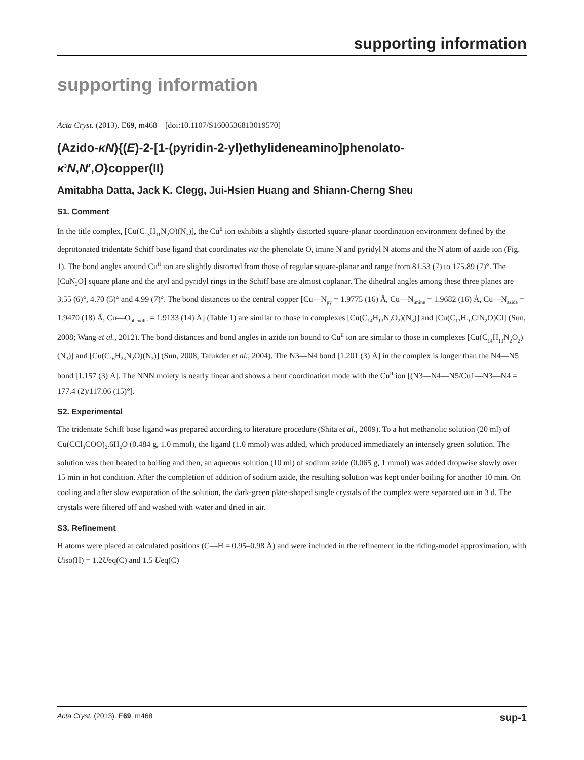supporting information
supporting information
Acta Cryst. (2013). E69, m468 [doi:10.1107/S1600536813019570]
(Azido-κN){(E)-2-[1-(pyridin-2-yl)ethylideneamino]phenolato-
κ<sup>3</sup>N,N′,O}copper(II)
Amitabha Datta, Jack K. Clegg, Jui-Hsien Huang and Shiann-Cherng Sheu
S1. Comment
In the title complex, [Cu(C<sub>13</sub>H<sub>11</sub>N<sub>2</sub>O)(N<sub>3</sub>)], the Cu<sup>II</sup> ion exhibits a slightly distorted square-planar coordination environment defined by the deprotonated tridentate Schiff base ligand that coordinates via the phenolate O, imine N and pyridyl N atoms and the N atom of azide ion (Fig. 1). The bond angles around Cu<sup>II</sup> ion are slightly distorted from those of regular square-planar and range from 81.53 (7) to 175.89 (7)°. The [CuN<sub>3</sub>O] square plane and the aryl and pyridyl rings in the Schiff base are almost coplanar. The dihedral angles among these three planes are 3.55 (6)°, 4.70 (5)° and 4.99 (7)°. The bond distances to the central copper [Cu—N<sub>py</sub> = 1.9775 (16) Å, Cu—N<sub>imine</sub> = 1.9682 (16) Å, Cu—N<sub>azide</sub> = 1.9470 (18) Å, Cu—O<sub>phenolic</sub> = 1.9133 (14) Å] (Table 1) are similar to those in complexes [Cu(C<sub>14</sub>H<sub>13</sub>N<sub>2</sub>O<sub>2</sub>)(N<sub>3</sub>)] and [Cu(C<sub>13</sub>H<sub>10</sub>ClN<sub>2</sub>O)Cl] (Sun, 2008; Wang et al., 2012). The bond distances and bond angles in azide ion bound to Cu<sup>II</sup> ion are similar to those in complexes [Cu(C<sub>14</sub>H<sub>13</sub>N<sub>2</sub>O<sub>2</sub>)(N<sub>3</sub>)] and [Cu(C<sub>16</sub>H<sub>23</sub>N<sub>2</sub>O)(N<sub>3</sub>)] (Sun, 2008; Talukder et al., 2004). The N3—N4 bond [1.201 (3) Å] in the complex is longer than the N4—N5 bond [1.157 (3) Å]. The NNN moiety is nearly linear and shows a bent coordination mode with the Cu<sup>II</sup> ion [(N3—N4—N5/Cu1—N3—N4 = 177.4 (2)/117.06 (15)°].
S2. Experimental
The tridentate Schiff base ligand was prepared according to literature procedure (Shita et al., 2009). To a hot methanolic solution (20 ml) of Cu(CCl<sub>3</sub>COO)<sub>2</sub>.6H<sub>2</sub>O (0.484 g, 1.0 mmol), the ligand (1.0 mmol) was added, which produced immediately an intensely green solution. The solution was then heated to boiling and then, an aqueous solution (10 ml) of sodium azide (0.065 g, 1 mmol) was added dropwise slowly over 15 min in hot condition. After the completion of addition of sodium azide, the resulting solution was kept under boiling for another 10 min. On cooling and after slow evaporation of the solution, the dark-green plate-shaped single crystals of the complex were separated out in 3 d. The crystals were filtered off and washed with water and dried in air.
S3. Refinement
H atoms were placed at calculated positions (C—H = 0.95–0.98 Å) and were included in the refinement in the riding-model approximation, with Uiso(H) = 1.2Ueq(C) and 1.5 Ueq(C)
Acta Cryst. (2013). E69, m468 sup-1